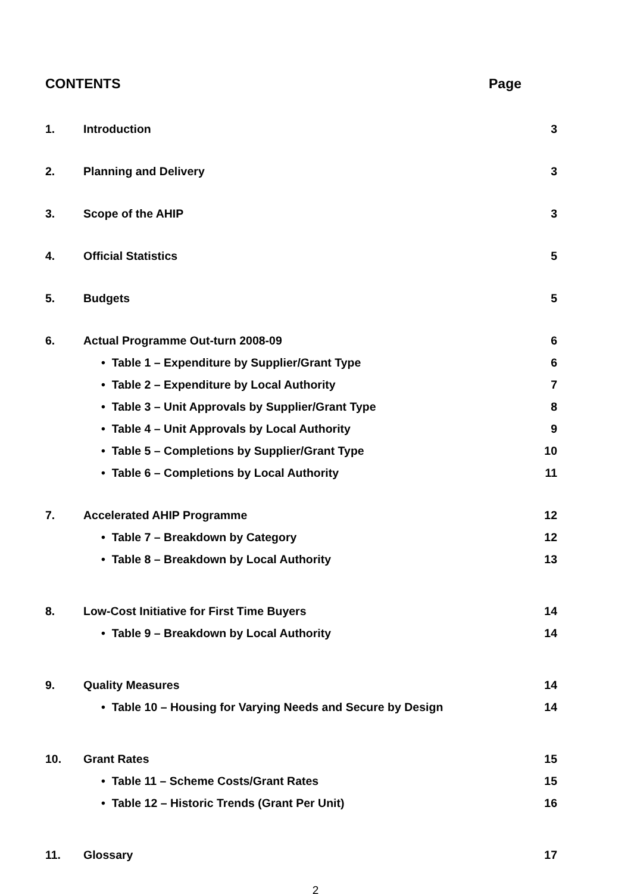CONTENTS Page
1. Introduction 3
2. Planning and Delivery 3
3. Scope of the AHIP 3
4. Official Statistics 5
5. Budgets 5
6. Actual Programme Out-turn 2008-09 6
• Table 1 – Expenditure by Supplier/Grant Type 6
• Table 2 – Expenditure by Local Authority 7
• Table 3 – Unit Approvals by Supplier/Grant Type 8
• Table 4 – Unit Approvals by Local Authority 9
• Table 5 – Completions by Supplier/Grant Type 10
• Table 6 – Completions by Local Authority 11
7. Accelerated AHIP Programme 12
• Table 7 – Breakdown by Category 12
• Table 8 – Breakdown by Local Authority 13
8. Low-Cost Initiative for First Time Buyers 14
• Table 9 – Breakdown by Local Authority 14
9. Quality Measures 14
• Table 10 – Housing for Varying Needs and Secure by Design 14
10. Grant Rates 15
• Table 11 – Scheme Costs/Grant Rates 15
• Table 12 – Historic Trends (Grant Per Unit) 16
11. Glossary 17
2